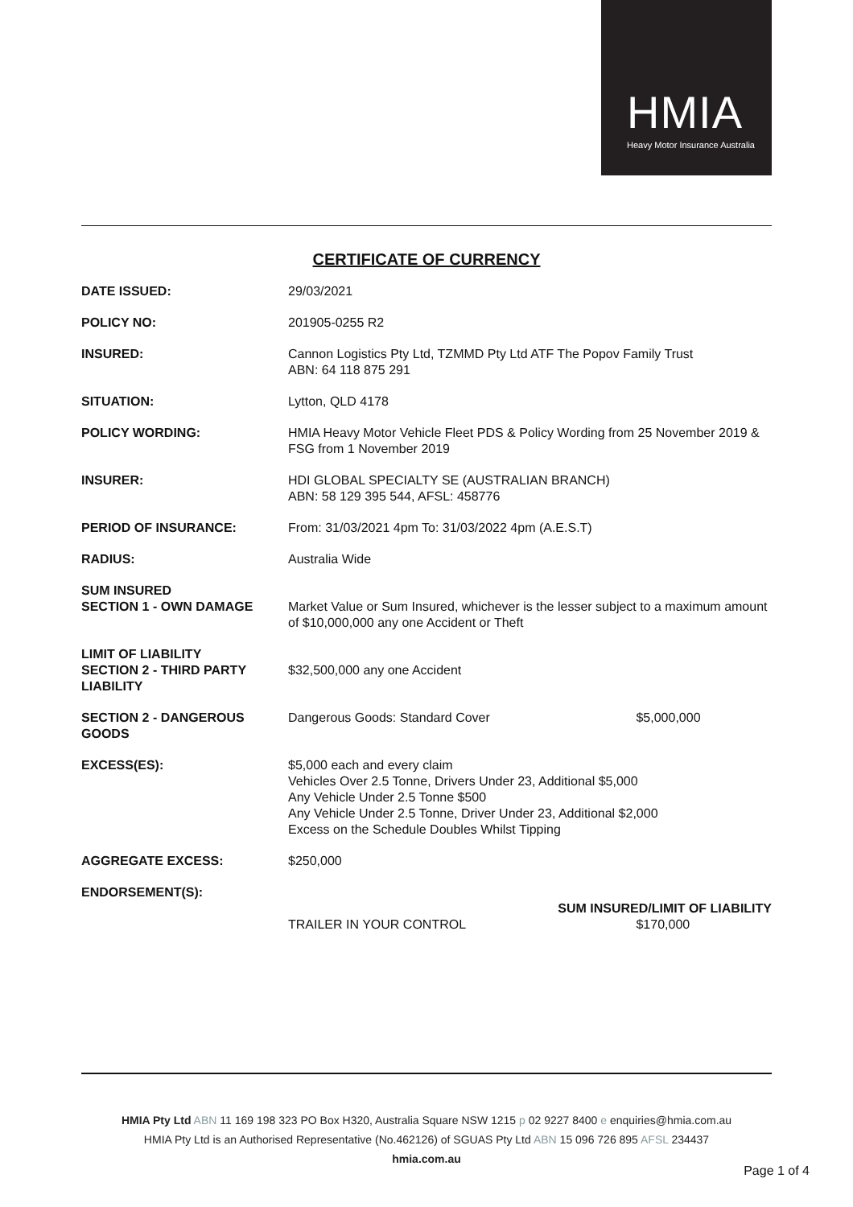HMIA
Heavy Motor Insurance Australia
CERTIFICATE OF CURRENCY
| DATE ISSUED: | 29/03/2021 |
| POLICY NO: | 201905-0255 R2 |
| INSURED: | Cannon Logistics Pty Ltd, TZMMD Pty Ltd ATF The Popov Family Trust ABN: 64 118 875 291 |
| SITUATION: | Lytton, QLD 4178 |
| POLICY WORDING: | HMIA Heavy Motor Vehicle Fleet PDS & Policy Wording from 25 November 2019 & FSG from 1 November 2019 |
| INSURER: | HDI GLOBAL SPECIALTY SE (AUSTRALIAN BRANCH) ABN: 58 129 395 544, AFSL: 458776 |
| PERIOD OF INSURANCE: | From: 31/03/2021 4pm To: 31/03/2022 4pm (A.E.S.T) |
| RADIUS: | Australia Wide |
| SUM INSURED SECTION 1 - OWN DAMAGE | Market Value or Sum Insured, whichever is the lesser subject to a maximum amount of $10,000,000 any one Accident or Theft |
| LIMIT OF LIABILITY SECTION 2 - THIRD PARTY LIABILITY | $32,500,000 any one Accident |
| SECTION 2 - DANGEROUS GOODS | Dangerous Goods: Standard Cover $5,000,000 |
| EXCESS(ES): | $5,000 each and every claim Vehicles Over 2.5 Tonne, Drivers Under 23, Additional $5,000 Any Vehicle Under 2.5 Tonne $500 Any Vehicle Under 2.5 Tonne, Driver Under 23, Additional $2,000 Excess on the Schedule Doubles Whilst Tipping |
| AGGREGATE EXCESS: | $250,000 |
| ENDORSEMENT(S): | SUM INSURED/LIMIT OF LIABILITY TRAILER IN YOUR CONTROL $170,000 |
HMIA Pty Ltd ABN 11 169 198 323 PO Box H320, Australia Square NSW 1215 p 02 9227 8400 e enquiries@hmia.com.au
HMIA Pty Ltd is an Authorised Representative (No.462126) of SGUAS Pty Ltd ABN 15 096 726 895 AFSL 234437
hmia.com.au
Page 1 of 4